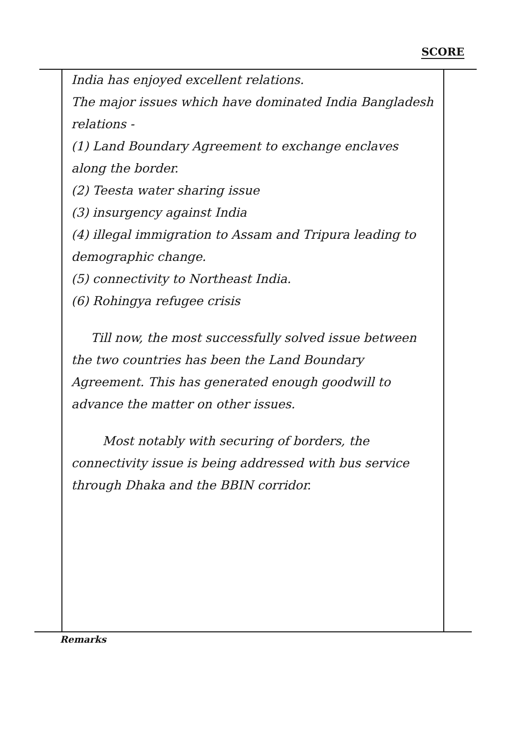SCORE
India has enjoyed excellent relations.
The major issues which have dominated India Bangladesh relations -
(1) Land Boundary Agreement to exchange enclaves along the border.
(2) Teesta water sharing issue
(3) insurgency against India
(4) illegal immigration to Assam and Tripura leading to demographic change.
(5) connectivity to Northeast India.
(6) Rohingya refugee crisis
Till now, the most successfully solved issue between the two countries has been the Land Boundary Agreement. This has generated enough goodwill to advance the matter on other issues.
Most notably with securing of borders, the connectivity issue is being addressed with bus service through Dhaka and the BBIN corridor.
Remarks